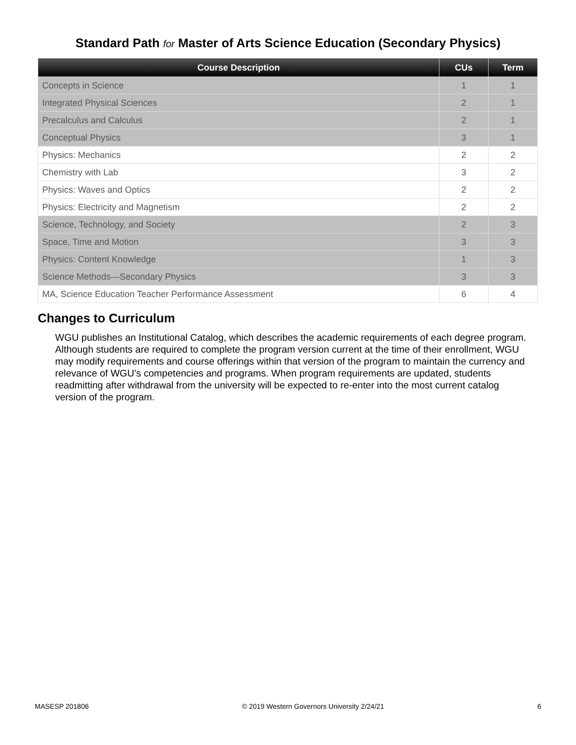Standard Path for Master of Arts Science Education (Secondary Physics)
| Course Description | CUs | Term |
| --- | --- | --- |
| Concepts in Science | 1 | 1 |
| Integrated Physical Sciences | 2 | 1 |
| Precalculus and Calculus | 2 | 1 |
| Conceptual Physics | 3 | 1 |
| Physics: Mechanics | 2 | 2 |
| Chemistry with Lab | 3 | 2 |
| Physics: Waves and Optics | 2 | 2 |
| Physics: Electricity and Magnetism | 2 | 2 |
| Science, Technology, and Society | 2 | 3 |
| Space, Time and Motion | 3 | 3 |
| Physics: Content Knowledge | 1 | 3 |
| Science Methods—Secondary Physics | 3 | 3 |
| MA, Science Education Teacher Performance Assessment | 6 | 4 |
Changes to Curriculum
WGU publishes an Institutional Catalog, which describes the academic requirements of each degree program. Although students are required to complete the program version current at the time of their enrollment, WGU may modify requirements and course offerings within that version of the program to maintain the currency and relevance of WGU’s competencies and programs. When program requirements are updated, students readmitting after withdrawal from the university will be expected to re-enter into the most current catalog version of the program.
MASESP 201806 © 2019 Western Governors University 2/24/21 6